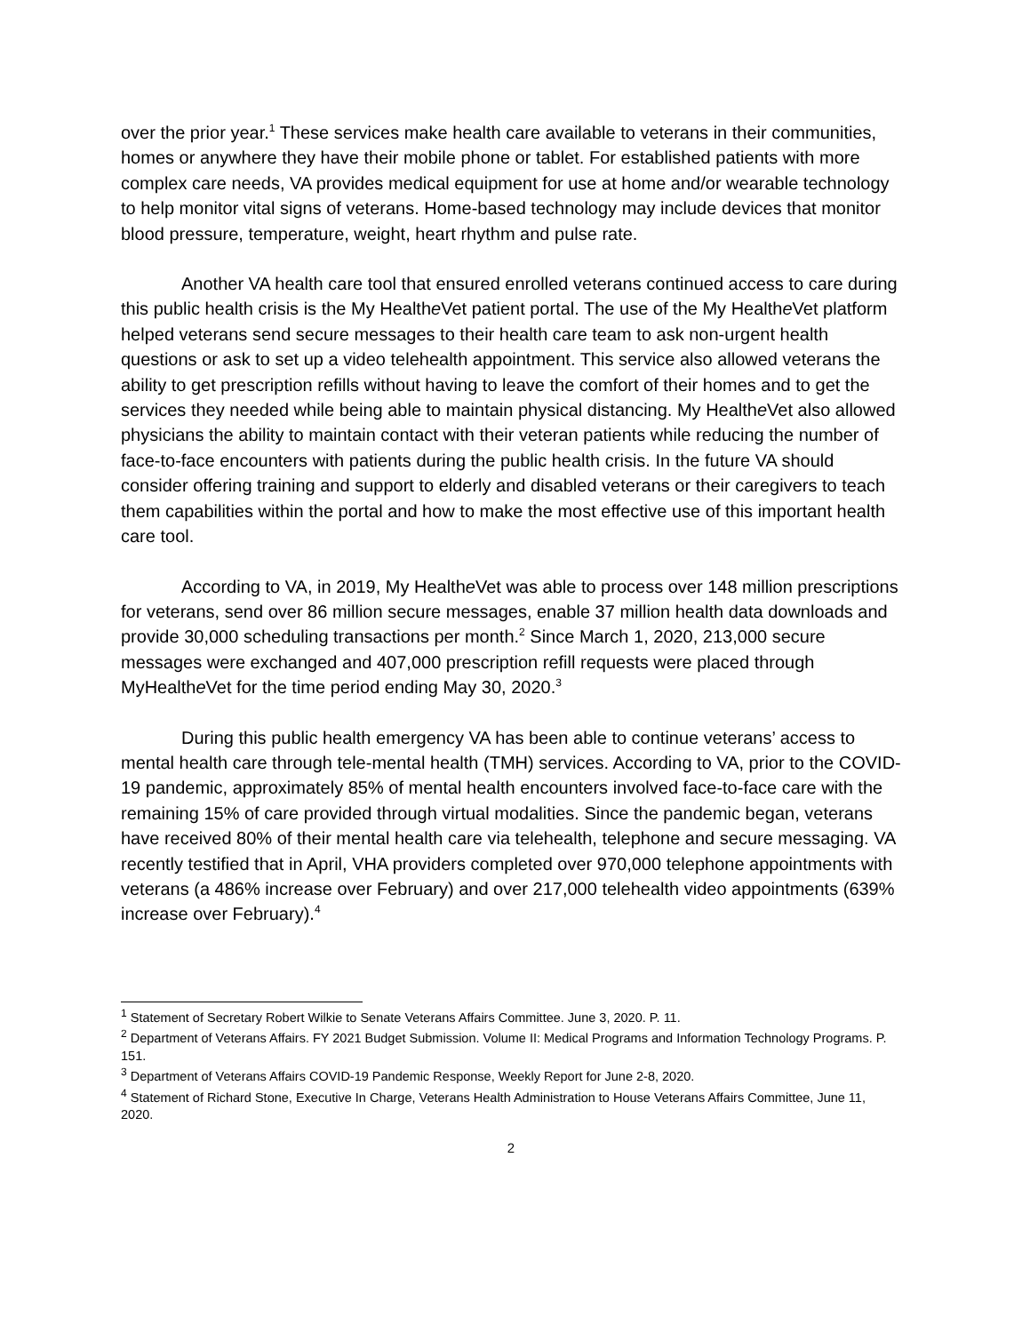over the prior year.<sup>1</sup> These services make health care available to veterans in their communities, homes or anywhere they have their mobile phone or tablet. For established patients with more complex care needs, VA provides medical equipment for use at home and/or wearable technology to help monitor vital signs of veterans. Home-based technology may include devices that monitor blood pressure, temperature, weight, heart rhythm and pulse rate.
Another VA health care tool that ensured enrolled veterans continued access to care during this public health crisis is the My Healthe Vet patient portal. The use of the My Healthe Vet platform helped veterans send secure messages to their health care team to ask non-urgent health questions or ask to set up a video telehealth appointment. This service also allowed veterans the ability to get prescription refills without having to leave the comfort of their homes and to get the services they needed while being able to maintain physical distancing. My Healthe Vet also allowed physicians the ability to maintain contact with their veteran patients while reducing the number of face-to-face encounters with patients during the public health crisis. In the future VA should consider offering training and support to elderly and disabled veterans or their caregivers to teach them capabilities within the portal and how to make the most effective use of this important health care tool.
According to VA, in 2019, My Healthe Vet was able to process over 148 million prescriptions for veterans, send over 86 million secure messages, enable 37 million health data downloads and provide 30,000 scheduling transactions per month.<sup>2</sup> Since March 1, 2020, 213,000 secure messages were exchanged and 407,000 prescription refill requests were placed through MyHealthe Vet for the time period ending May 30, 2020.<sup>3</sup>
During this public health emergency VA has been able to continue veterans’ access to mental health care through tele-mental health (TMH) services. According to VA, prior to the COVID-19 pandemic, approximately 85% of mental health encounters involved face-to-face care with the remaining 15% of care provided through virtual modalities. Since the pandemic began, veterans have received 80% of their mental health care via telehealth, telephone and secure messaging. VA recently testified that in April, VHA providers completed over 970,000 telephone appointments with veterans (a 486% increase over February) and over 217,000 telehealth video appointments (639% increase over February).<sup>4</sup>
<sup>1</sup> Statement of Secretary Robert Wilkie to Senate Veterans Affairs Committee. June 3, 2020. P. 11.
<sup>2</sup> Department of Veterans Affairs. FY 2021 Budget Submission. Volume II: Medical Programs and Information Technology Programs. P. 151.
<sup>3</sup> Department of Veterans Affairs COVID-19 Pandemic Response, Weekly Report for June 2-8, 2020.
<sup>4</sup> Statement of Richard Stone, Executive In Charge, Veterans Health Administration to House Veterans Affairs Committee, June 11, 2020.
2